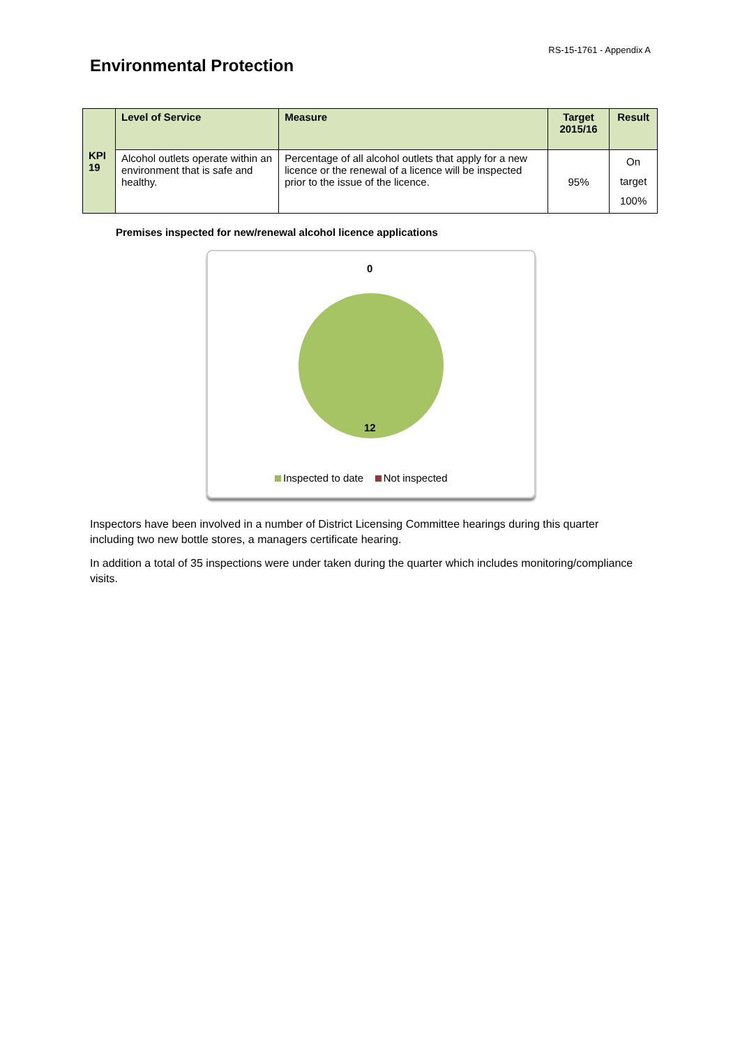RS-15-1761 - Appendix A
Environmental Protection
| KPI 19 | Level of Service | Measure | Target 2015/16 | Result |
| | Alcohol outlets operate within an environment that is safe and healthy. | Percentage of all alcohol outlets that apply for a new licence or the renewal of a licence will be inspected prior to the issue of the licence. | 95% | On target 100% |
Premises inspected for new/renewal alcohol licence applications
0
12
Inspected to date Not inspected
Inspectors have been involved in a number of District Licensing Committee hearings during this quarter including two new bottle stores, a managers certificate hearing.
In addition a total of 35 inspections were under taken during the quarter which includes monitoring/compliance visits.